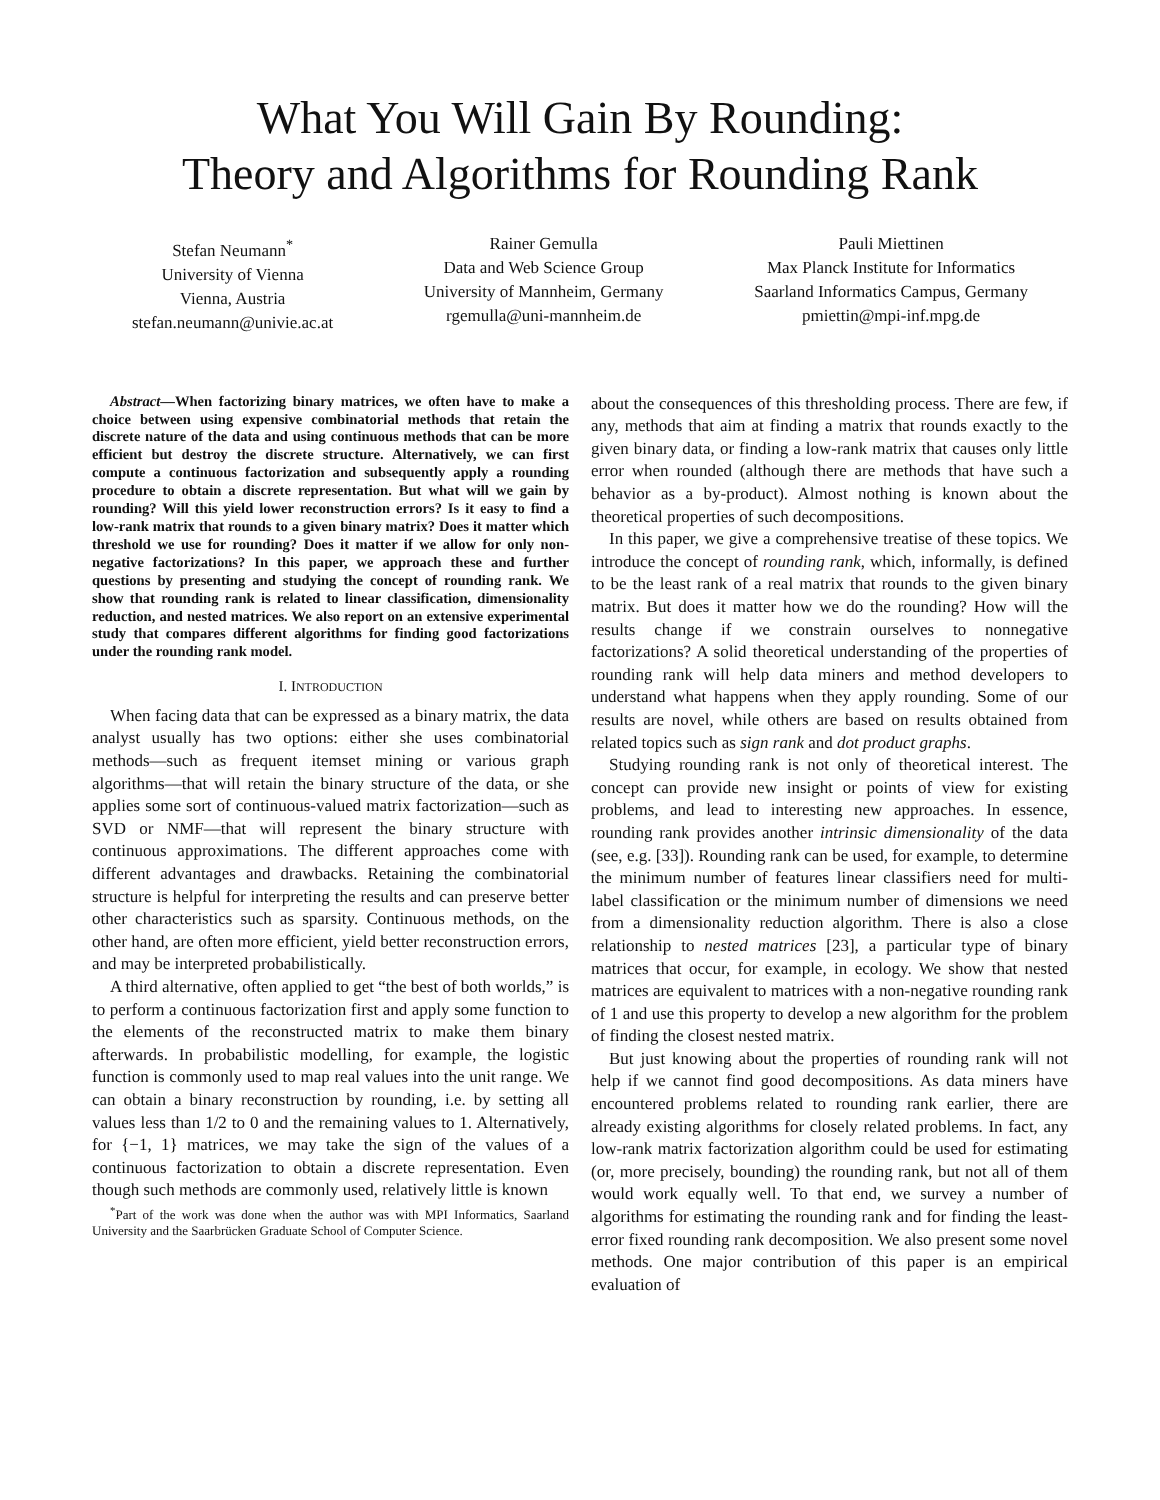What You Will Gain By Rounding:
Theory and Algorithms for Rounding Rank
Stefan Neumann<sup>*</sup>
University of Vienna
Vienna, Austria
stefan.neumann@univie.ac.at
Rainer Gemulla
Data and Web Science Group
University of Mannheim, Germany
rgemulla@uni-mannheim.de
Pauli Miettinen
Max Planck Institute for Informatics
Saarland Informatics Campus, Germany
pmiettin@mpi-inf.mpg.de
Abstract—When factorizing binary matrices, we often have to make a choice between using expensive combinatorial methods that retain the discrete nature of the data and using continuous methods that can be more efficient but destroy the discrete structure. Alternatively, we can first compute a continuous factorization and subsequently apply a rounding procedure to obtain a discrete representation. But what will we gain by rounding? Will this yield lower reconstruction errors? Is it easy to find a low-rank matrix that rounds to a given binary matrix? Does it matter which threshold we use for rounding? Does it matter if we allow for only non-negative factorizations? In this paper, we approach these and further questions by presenting and studying the concept of rounding rank. We show that rounding rank is related to linear classification, dimensionality reduction, and nested matrices. We also report on an extensive experimental study that compares different algorithms for finding good factorizations under the rounding rank model.
I. INTRODUCTION
When facing data that can be expressed as a binary matrix, the data analyst usually has two options: either she uses combinatorial methods—such as frequent itemset mining or various graph algorithms—that will retain the binary structure of the data, or she applies some sort of continuous-valued matrix factorization—such as SVD or NMF—that will represent the binary structure with continuous approximations. The different approaches come with different advantages and drawbacks. Retaining the combinatorial structure is helpful for interpreting the results and can preserve better other characteristics such as sparsity. Continuous methods, on the other hand, are often more efficient, yield better reconstruction errors, and may be interpreted probabilistically.
A third alternative, often applied to get “the best of both worlds,” is to perform a continuous factorization first and apply some function to the elements of the reconstructed matrix to make them binary afterwards. In probabilistic modelling, for example, the logistic function is commonly used to map real values into the unit range. We can obtain a binary reconstruction by rounding, i.e. by setting all values less than 1/2 to 0 and the remaining values to 1. Alternatively, for {−1, 1} matrices, we may take the sign of the values of a continuous factorization to obtain a discrete representation. Even though such methods are commonly used, relatively little is known
<sup>*</sup> Part of the work was done when the author was with MPI Informatics, Saarland University and the Saarbrücken Graduate School of Computer Science.
about the consequences of this thresholding process. There are few, if any, methods that aim at finding a matrix that rounds exactly to the given binary data, or finding a low-rank matrix that causes only little error when rounded (although there are methods that have such a behavior as a by-product). Almost nothing is known about the theoretical properties of such decompositions.
In this paper, we give a comprehensive treatise of these topics. We introduce the concept of rounding rank, which, informally, is defined to be the least rank of a real matrix that rounds to the given binary matrix. But does it matter how we do the rounding? How will the results change if we constrain ourselves to nonnegative factorizations? A solid theoretical understanding of the properties of rounding rank will help data miners and method developers to understand what happens when they apply rounding. Some of our results are novel, while others are based on results obtained from related topics such as sign rank and dot product graphs.
Studying rounding rank is not only of theoretical interest. The concept can provide new insight or points of view for existing problems, and lead to interesting new approaches. In essence, rounding rank provides another intrinsic dimensionality of the data (see, e.g. [33]). Rounding rank can be used, for example, to determine the minimum number of features linear classifiers need for multi-label classification or the minimum number of dimensions we need from a dimensionality reduction algorithm. There is also a close relationship to nested matrices [23], a particular type of binary matrices that occur, for example, in ecology. We show that nested matrices are equivalent to matrices with a non-negative rounding rank of 1 and use this property to develop a new algorithm for the problem of finding the closest nested matrix.
But just knowing about the properties of rounding rank will not help if we cannot find good decompositions. As data miners have encountered problems related to rounding rank earlier, there are already existing algorithms for closely related problems. In fact, any low-rank matrix factorization algorithm could be used for estimating (or, more precisely, bounding) the rounding rank, but not all of them would work equally well. To that end, we survey a number of algorithms for estimating the rounding rank and for finding the least-error fixed rounding rank decomposition. We also present some novel methods. One major contribution of this paper is an empirical evaluation of